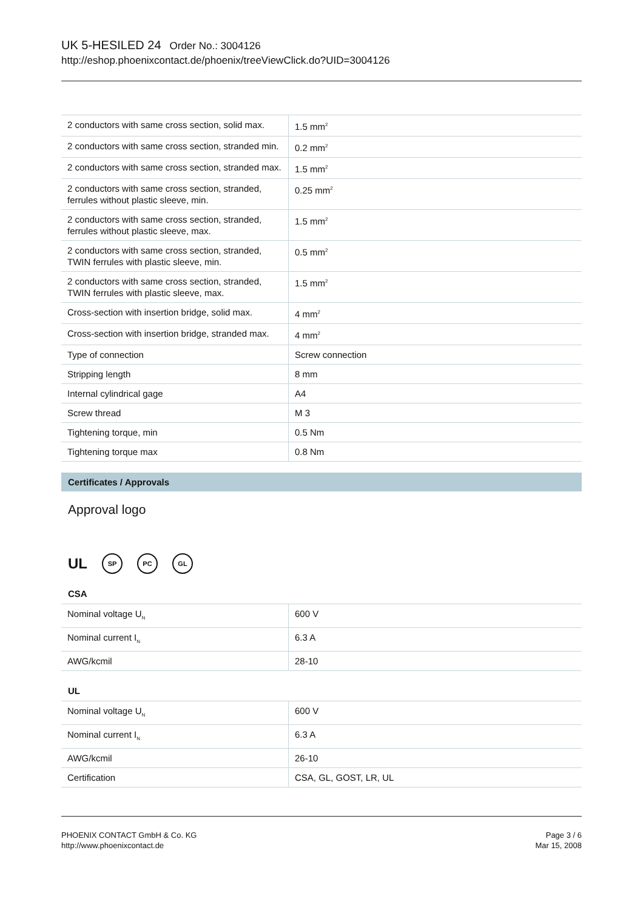UK 5-HESILED 24 Order No.: 3004126
http://eshop.phoenixcontact.de/phoenix/treeViewClick.do?UID=3004126
| 2 conductors with same cross section, solid max. | 1.5 mm<sup>2</sup> |
| 2 conductors with same cross section, stranded min. | 0.2 mm<sup>2</sup> |
| 2 conductors with same cross section, stranded max. | 1.5 mm<sup>2</sup> |
| 2 conductors with same cross section, stranded, ferrules without plastic sleeve, min. | 0.25 mm<sup>2</sup> |
| 2 conductors with same cross section, stranded, ferrules without plastic sleeve, max. | 1.5 mm<sup>2</sup> |
| 2 conductors with same cross section, stranded, TWIN ferrules with plastic sleeve, min. | 0.5 mm<sup>2</sup> |
| 2 conductors with same cross section, stranded, TWIN ferrules with plastic sleeve, max. | 1.5 mm<sup>2</sup> |
| Cross-section with insertion bridge, solid max. | 4 mm<sup>2</sup> |
| Cross-section with insertion bridge, stranded max. | 4 mm<sup>2</sup> |
| Type of connection | Screw connection |
| Stripping length | 8 mm |
| Internal cylindrical gage | A4 |
| Screw thread | M 3 |
| Tightening torque, min | 0.5 Nm |
| Tightening torque max | 0.8 Nm |
Certificates / Approvals
Approval logo
UL SP PC GL
CSA
| Nominal voltage U<sub>N</sub> | 600 V |
| Nominal current I<sub>N</sub> | 6.3 A |
| AWG/kcmil | 28-10 |
UL
| Nominal voltage U<sub>N</sub> | 600 V |
| Nominal current I<sub>N</sub> | 6.3 A |
| AWG/kcmil | 26-10 |
| Certification | CSA, GL, GOST, LR, UL |
PHOENIX CONTACT GmbH & Co. KG
http://www.phoenixcontact.de
Page 3 / 6
Mar 15, 2008